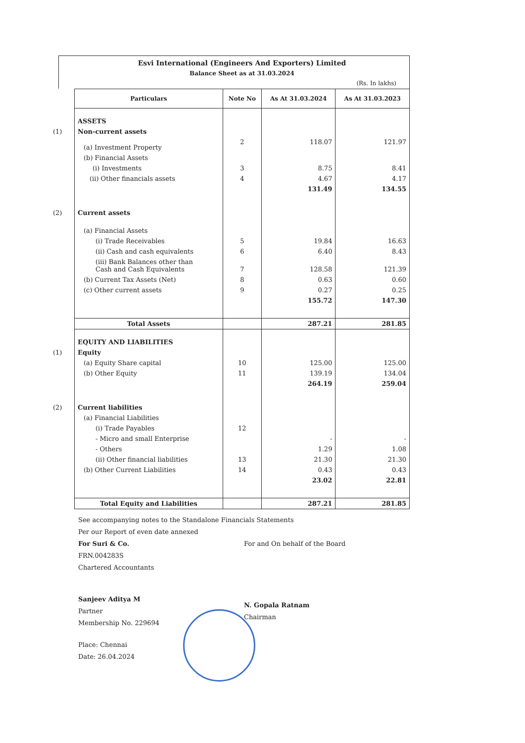Esvi International (Engineers And Exporters) Limited
Balance Sheet as at 31.03.2024
(Rs. In lakhs)
| Particulars | Note No | As At 31.03.2024 | As At 31.03.2023 |
| --- | --- | --- | --- |
| ASSETS | | | |
| (1) Non-current assets | | | |
| (a) Investment Property | 2 | 118.07 | 121.97 |
| (b) Financial Assets | | | |
| (i) Investments | 3 | 8.75 | 8.41 |
| (ii) Other financials assets | 4 | 4.67 | 4.17 |
| | | 131.49 | 134.55 |
| (2) Current assets | | | |
| (a) Financial Assets | | | |
| (i) Trade Receivables | 5 | 19.84 | 16.63 |
| (ii) Cash and cash equivalents | 6 | 6.40 | 8.43 |
| (iii) Bank Balances other than Cash and Cash Equivalents | 7 | 128.58 | 121.39 |
| (b) Current Tax Assets (Net) | 8 | 0.63 | 0.60 |
| (c) Other current assets | 9 | 0.27 | 0.25 |
| | | 155.72 | 147.30 |
| Total Assets | | 287.21 | 281.85 |
| EQUITY AND LIABILITIES | | | |
| (1) Equity | | | |
| (a) Equity Share capital | 10 | 125.00 | 125.00 |
| (b) Other Equity | 11 | 139.19 | 134.04 |
| | | 264.19 | 259.04 |
| (2) Current liabilities | | | |
| (a) Financial Liabilities | | | |
| (i) Trade Payables | 12 | | |
| - Micro and small Enterprise | | - | - |
| - Others | | 1.29 | 1.08 |
| (ii) Other financial liabilities | 13 | 21.30 | 21.30 |
| (b) Other Current Liabilities | 14 | 0.43 | 0.43 |
| | | 23.02 | 22.81 |
| Total Equity and Liabilities | | 287.21 | 281.85 |
See accompanying notes to the Standalone Financials Statements
Per our Report of even date annexed
For Suri & Co.
FRN.004283S
Chartered Accountants
Sanjeev Aditya M
Partner
Membership No. 229694
Place: Chennai
Date: 26.04.2024
For and On behalf of the Board
N. Gopala Ratnam
Chairman